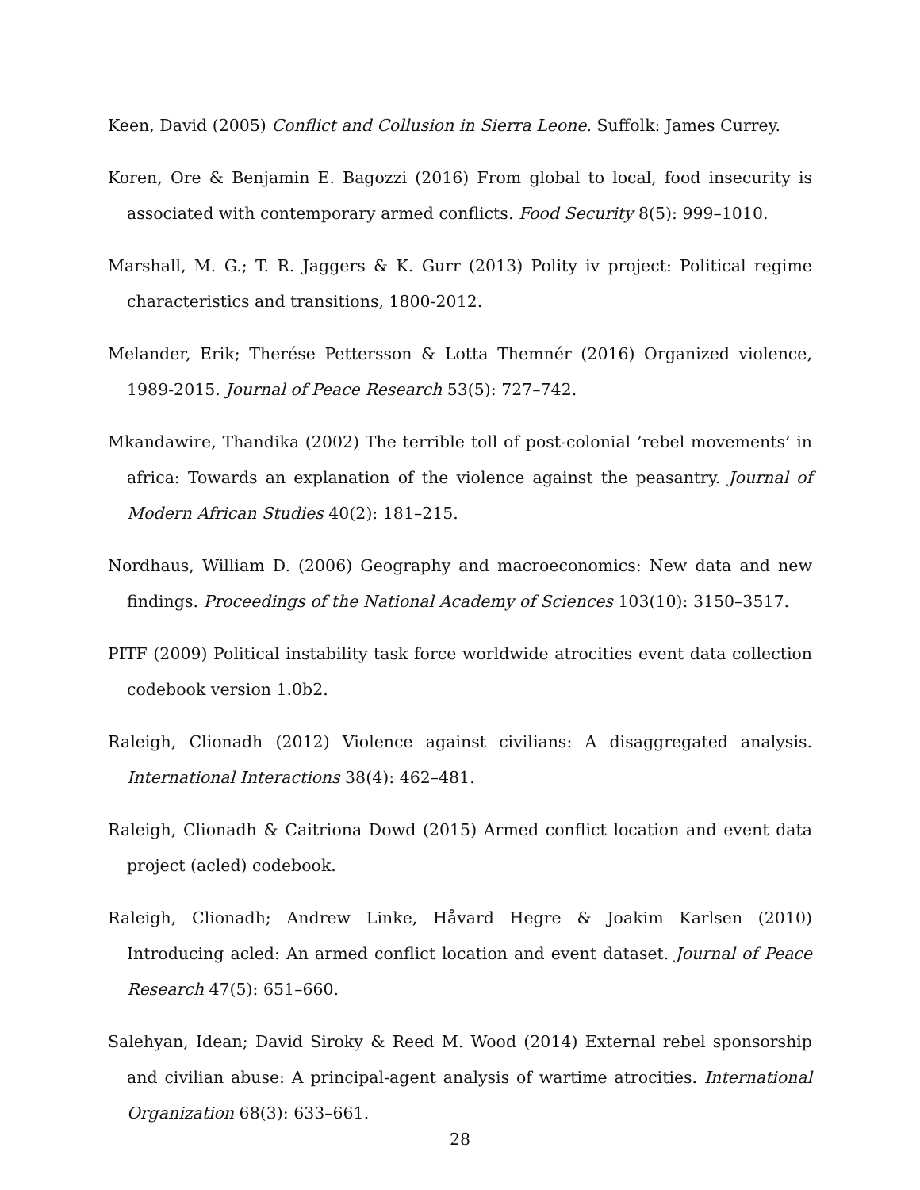Keen, David (2005) Conflict and Collusion in Sierra Leone. Suffolk: James Currey.
Koren, Ore & Benjamin E. Bagozzi (2016) From global to local, food insecurity is associated with contemporary armed conflicts. Food Security 8(5): 999–1010.
Marshall, M. G.; T. R. Jaggers & K. Gurr (2013) Polity iv project: Political regime characteristics and transitions, 1800-2012.
Melander, Erik; Therése Pettersson & Lotta Themnér (2016) Organized violence, 1989-2015. Journal of Peace Research 53(5): 727–742.
Mkandawire, Thandika (2002) The terrible toll of post-colonial ’rebel movements’ in africa: Towards an explanation of the violence against the peasantry. Journal of Modern African Studies 40(2): 181–215.
Nordhaus, William D. (2006) Geography and macroeconomics: New data and new findings. Proceedings of the National Academy of Sciences 103(10): 3150–3517.
PITF (2009) Political instability task force worldwide atrocities event data collection codebook version 1.0b2.
Raleigh, Clionadh (2012) Violence against civilians: A disaggregated analysis. International Interactions 38(4): 462–481.
Raleigh, Clionadh & Caitriona Dowd (2015) Armed conflict location and event data project (acled) codebook.
Raleigh, Clionadh; Andrew Linke, Håvard Hegre & Joakim Karlsen (2010) Introducing acled: An armed conflict location and event dataset. Journal of Peace Research 47(5): 651–660.
Salehyan, Idean; David Siroky & Reed M. Wood (2014) External rebel sponsorship and civilian abuse: A principal-agent analysis of wartime atrocities. International Organization 68(3): 633–661.
28